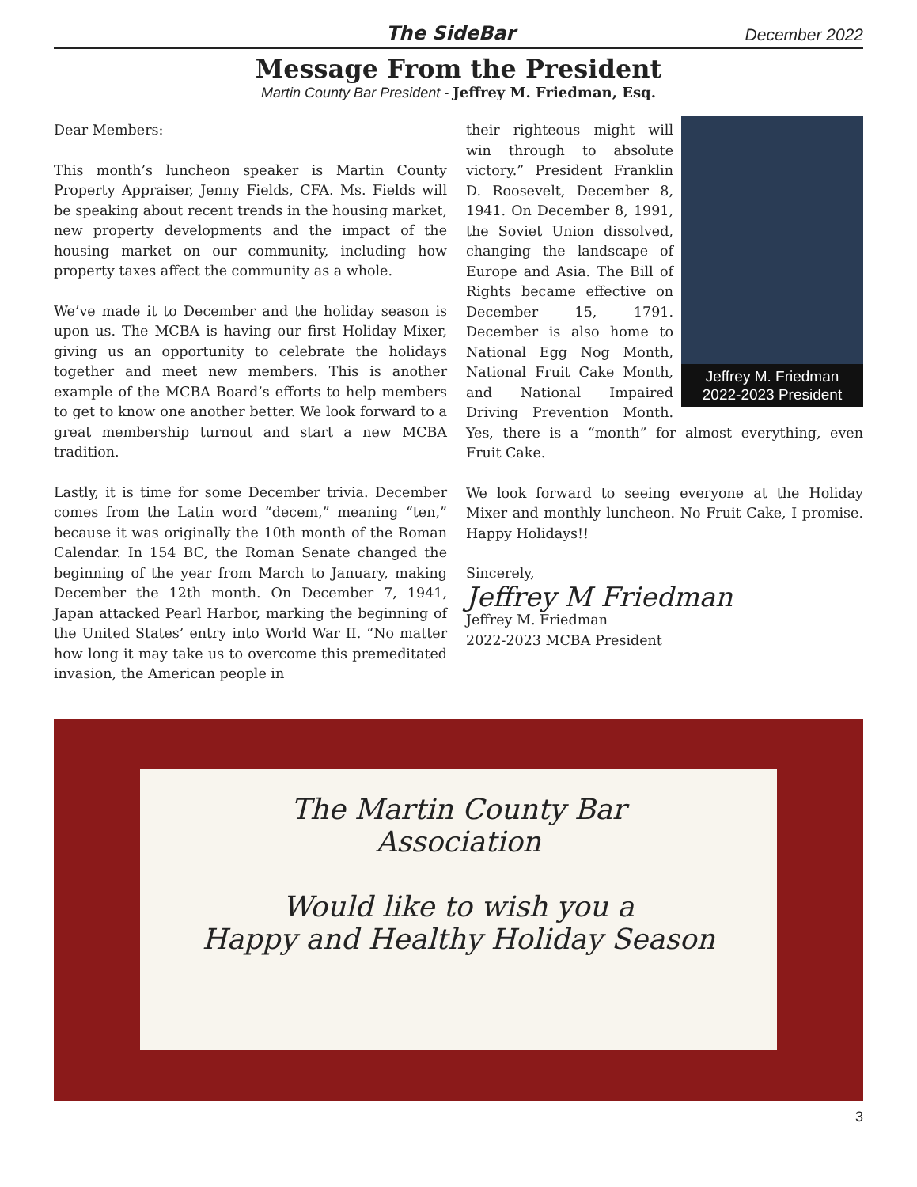The SideBar December 2022
Message From the President
Martin County Bar President - Jeffrey M. Friedman, Esq.
Dear Members:
This month’s luncheon speaker is Martin County Property Appraiser, Jenny Fields, CFA. Ms. Fields will be speaking about recent trends in the housing market, new property developments and the impact of the housing market on our community, including how property taxes affect the community as a whole.
We’ve made it to December and the holiday season is upon us. The MCBA is having our first Holiday Mixer, giving us an opportunity to celebrate the holidays together and meet new members. This is another example of the MCBA Board’s efforts to help members to get to know one another better. We look forward to a great membership turnout and start a new MCBA tradition.
Lastly, it is time for some December trivia. December comes from the Latin word “decem,” meaning “ten,” because it was originally the 10th month of the Roman Calendar. In 154 BC, the Roman Senate changed the beginning of the year from March to January, making December the 12th month. On December 7, 1941, Japan attacked Pearl Harbor, marking the beginning of the United States’ entry into World War II. “No matter how long it may take us to overcome this premeditated invasion, the American people in
Jeffrey M. Friedman
2022-2023 President
their righteous might will win through to absolute victory.” President Franklin D. Roosevelt, December 8, 1941. On December 8, 1991, the Soviet Union dissolved, changing the landscape of Europe and Asia. The Bill of Rights became effective on December 15, 1791. December is also home to National Egg Nog Month, National Fruit Cake Month, and National Impaired Driving Prevention Month. Yes, there is a “month” for almost everything, even Fruit Cake.
We look forward to seeing everyone at the Holiday Mixer and monthly luncheon. No Fruit Cake, I promise. Happy Holidays!!
Sincerely,
Jeffrey M Friedman
Jeffrey M. Friedman
2022-2023 MCBA President
The Martin County Bar
Association
Would like to wish you a
Happy and Healthy Holiday Season
3